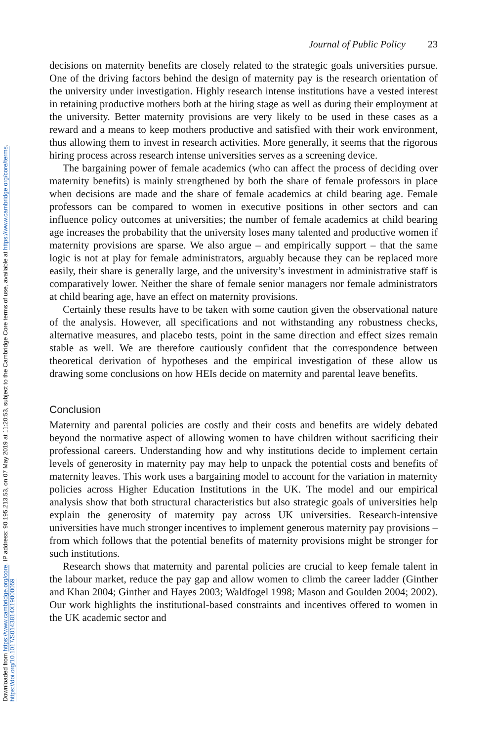Downloaded from https://www.cambridge.org/core. IP address: 90.195.213.53, on 07 May 2019 at 11:20:53, subject to the Cambridge Core terms of use, available at https://www.cambridge.org/core/terms.
https://doi.org/10.1017/S0143814X19000059
Journal of Public Policy 23
decisions on maternity benefits are closely related to the strategic goals universities pursue. One of the driving factors behind the design of maternity pay is the research orientation of the university under investigation. Highly research intense institutions have a vested interest in retaining productive mothers both at the hiring stage as well as during their employment at the university. Better maternity provisions are very likely to be used in these cases as a reward and a means to keep mothers productive and satisfied with their work environment, thus allowing them to invest in research activities. More generally, it seems that the rigorous hiring process across research intense universities serves as a screening device.
The bargaining power of female academics (who can affect the process of deciding over maternity benefits) is mainly strengthened by both the share of female professors in place when decisions are made and the share of female academics at child bearing age. Female professors can be compared to women in executive positions in other sectors and can influence policy outcomes at universities; the number of female academics at child bearing age increases the probability that the university loses many talented and productive women if maternity provisions are sparse. We also argue – and empirically support – that the same logic is not at play for female administrators, arguably because they can be replaced more easily, their share is generally large, and the university’s investment in administrative staff is comparatively lower. Neither the share of female senior managers nor female administrators at child bearing age, have an effect on maternity provisions.
Certainly these results have to be taken with some caution given the observational nature of the analysis. However, all specifications and not withstanding any robustness checks, alternative measures, and placebo tests, point in the same direction and effect sizes remain stable as well. We are therefore cautiously confident that the correspondence between theoretical derivation of hypotheses and the empirical investigation of these allow us drawing some conclusions on how HEIs decide on maternity and parental leave benefits.
Conclusion
Maternity and parental policies are costly and their costs and benefits are widely debated beyond the normative aspect of allowing women to have children without sacrificing their professional careers. Understanding how and why institutions decide to implement certain levels of generosity in maternity pay may help to unpack the potential costs and benefits of maternity leaves. This work uses a bargaining model to account for the variation in maternity policies across Higher Education Institutions in the UK. The model and our empirical analysis show that both structural characteristics but also strategic goals of universities help explain the generosity of maternity pay across UK universities. Research-intensive universities have much stronger incentives to implement generous maternity pay provisions – from which follows that the potential benefits of maternity provisions might be stronger for such institutions.
Research shows that maternity and parental policies are crucial to keep female talent in the labour market, reduce the pay gap and allow women to climb the career ladder (Ginther and Khan 2004; Ginther and Hayes 2003; Waldfogel 1998; Mason and Goulden 2004; 2002). Our work highlights the institutional-based constraints and incentives offered to women in the UK academic sector and